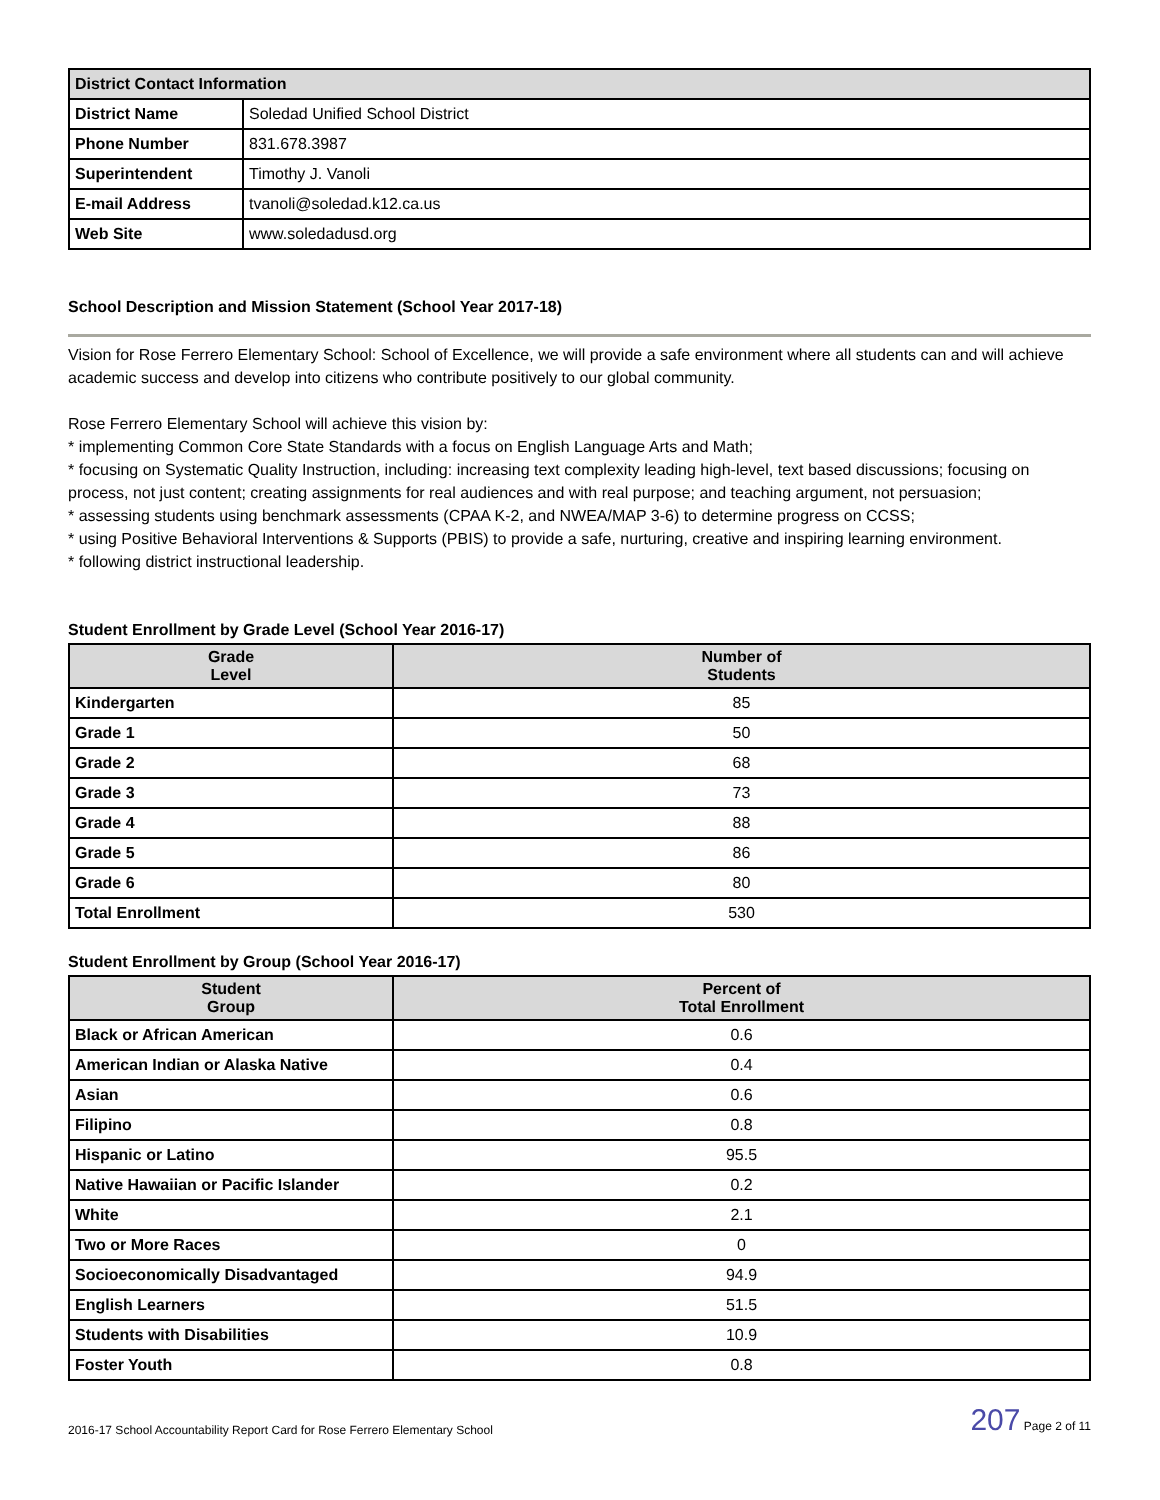| District Contact Information | |
| --- | --- |
| District Name | Soledad Unified School District |
| Phone Number | 831.678.3987 |
| Superintendent | Timothy J. Vanoli |
| E-mail Address | tvanoli@soledad.k12.ca.us |
| Web Site | www.soledadusd.org |
School Description and Mission Statement (School Year 2017-18)
Vision for Rose Ferrero Elementary School: School of Excellence, we will provide a safe environment where all students can and will achieve academic success and develop into citizens who contribute positively to our global community.
Rose Ferrero Elementary School will achieve this vision by:
* implementing Common Core State Standards with a focus on English Language Arts and Math;
* focusing on Systematic Quality Instruction, including: increasing text complexity leading high-level, text based discussions; focusing on process, not just content; creating assignments for real audiences and with real purpose; and teaching argument, not persuasion;
* assessing students using benchmark assessments (CPAA K-2, and NWEA/MAP 3-6) to determine progress on CCSS;
* using Positive Behavioral Interventions & Supports (PBIS) to provide a safe, nurturing, creative and inspiring learning environment.
* following district instructional leadership.
Student Enrollment by Grade Level (School Year 2016-17)
| Grade Level | Number of Students |
| --- | --- |
| Kindergarten | 85 |
| Grade 1 | 50 |
| Grade 2 | 68 |
| Grade 3 | 73 |
| Grade 4 | 88 |
| Grade 5 | 86 |
| Grade 6 | 80 |
| Total Enrollment | 530 |
Student Enrollment by Group (School Year 2016-17)
| Student Group | Percent of Total Enrollment |
| --- | --- |
| Black or African American | 0.6 |
| American Indian or Alaska Native | 0.4 |
| Asian | 0.6 |
| Filipino | 0.8 |
| Hispanic or Latino | 95.5 |
| Native Hawaiian or Pacific Islander | 0.2 |
| White | 2.1 |
| Two or More Races | 0 |
| Socioeconomically Disadvantaged | 94.9 |
| English Learners | 51.5 |
| Students with Disabilities | 10.9 |
| Foster Youth | 0.8 |
2016-17 School Accountability Report Card for Rose Ferrero Elementary School 207 Page 2 of 11